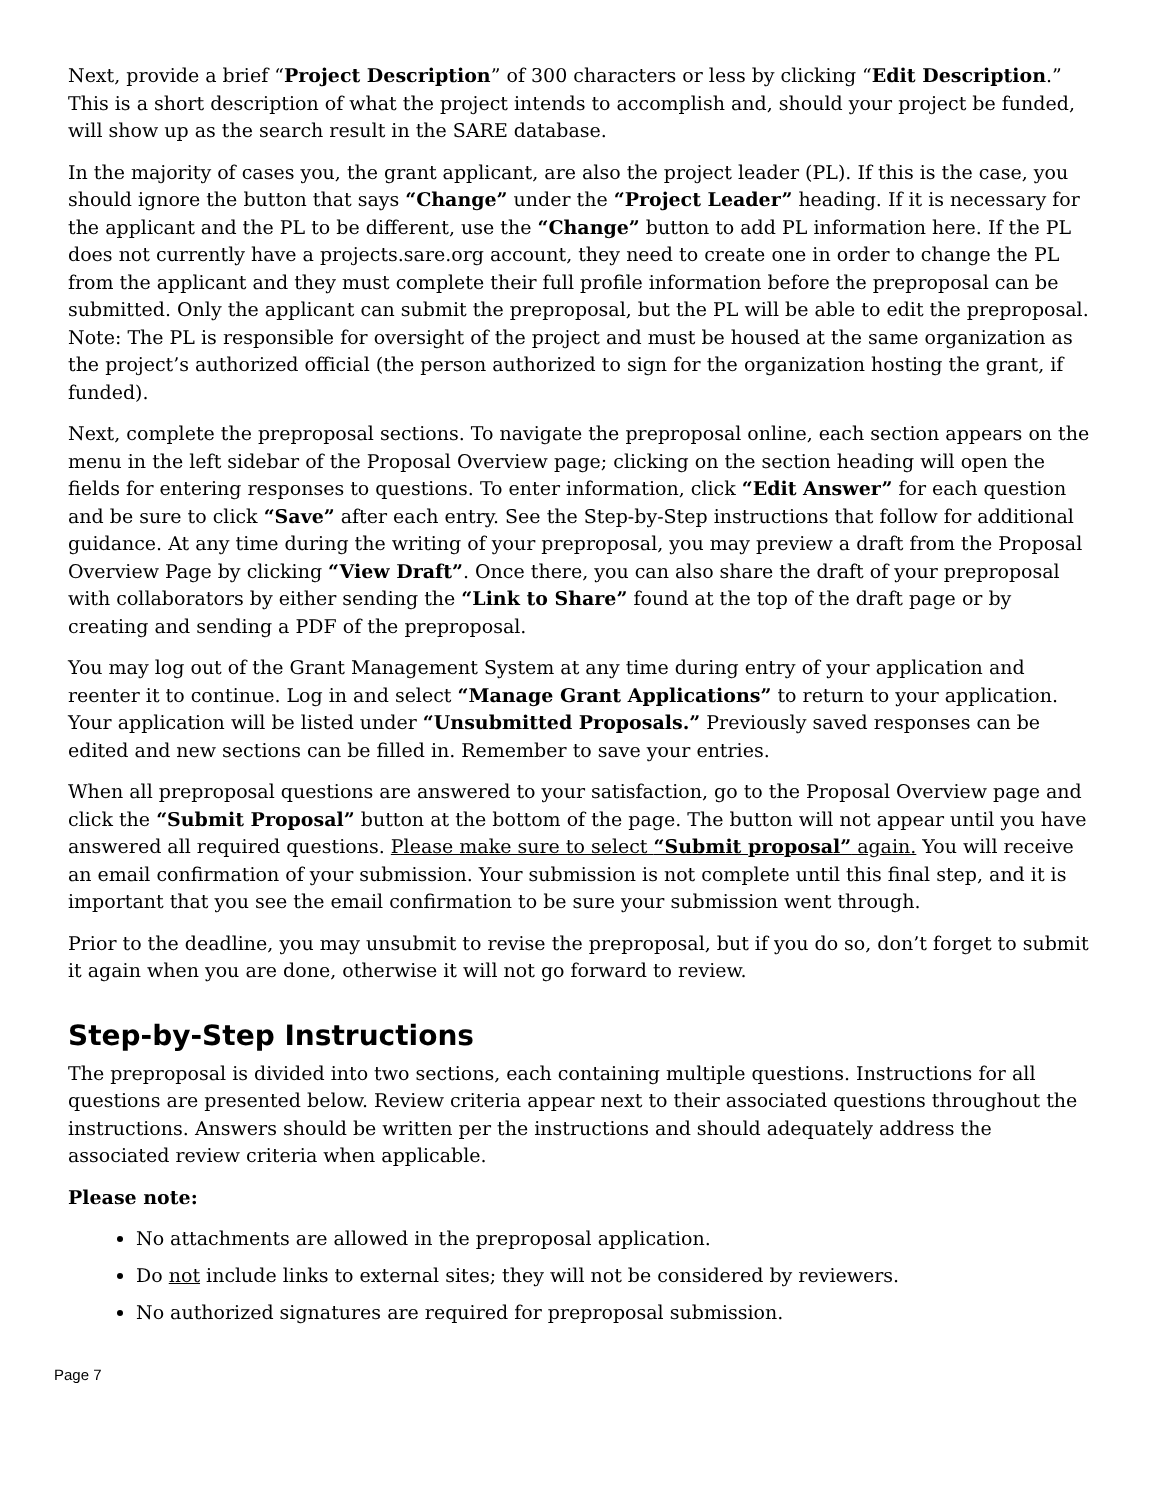Next, provide a brief “Project Description” of 300 characters or less by clicking “Edit Description.” This is a short description of what the project intends to accomplish and, should your project be funded, will show up as the search result in the SARE database.
In the majority of cases you, the grant applicant, are also the project leader (PL). If this is the case, you should ignore the button that says “Change” under the “Project Leader” heading. If it is necessary for the applicant and the PL to be different, use the “Change” button to add PL information here. If the PL does not currently have a projects.sare.org account, they need to create one in order to change the PL from the applicant and they must complete their full profile information before the preproposal can be submitted. Only the applicant can submit the preproposal, but the PL will be able to edit the preproposal. Note: The PL is responsible for oversight of the project and must be housed at the same organization as the project’s authorized official (the person authorized to sign for the organization hosting the grant, if funded).
Next, complete the preproposal sections. To navigate the preproposal online, each section appears on the menu in the left sidebar of the Proposal Overview page; clicking on the section heading will open the fields for entering responses to questions. To enter information, click “Edit Answer” for each question and be sure to click “Save” after each entry. See the Step-by-Step instructions that follow for additional guidance. At any time during the writing of your preproposal, you may preview a draft from the Proposal Overview Page by clicking “View Draft”. Once there, you can also share the draft of your preproposal with collaborators by either sending the “Link to Share” found at the top of the draft page or by creating and sending a PDF of the preproposal.
You may log out of the Grant Management System at any time during entry of your application and reenter it to continue. Log in and select “Manage Grant Applications” to return to your application. Your application will be listed under “Unsubmitted Proposals.” Previously saved responses can be edited and new sections can be filled in. Remember to save your entries.
When all preproposal questions are answered to your satisfaction, go to the Proposal Overview page and click the “Submit Proposal” button at the bottom of the page. The button will not appear until you have answered all required questions. Please make sure to select “Submit proposal” again. You will receive an email confirmation of your submission. Your submission is not complete until this final step, and it is important that you see the email confirmation to be sure your submission went through.
Prior to the deadline, you may unsubmit to revise the preproposal, but if you do so, don’t forget to submit it again when you are done, otherwise it will not go forward to review.
Step-by-Step Instructions
The preproposal is divided into two sections, each containing multiple questions. Instructions for all questions are presented below. Review criteria appear next to their associated questions throughout the instructions. Answers should be written per the instructions and should adequately address the associated review criteria when applicable.
Please note:
No attachments are allowed in the preproposal application.
Do not include links to external sites; they will not be considered by reviewers.
No authorized signatures are required for preproposal submission.
Page 7